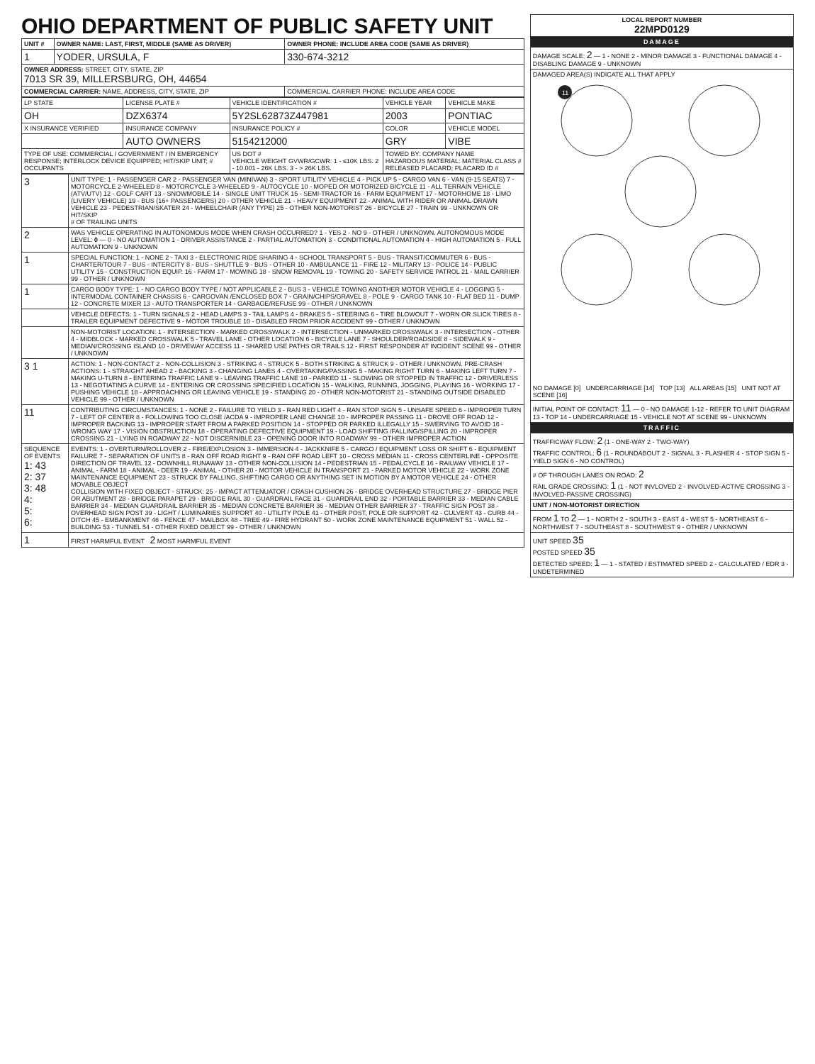OHIO DEPARTMENT OF PUBLIC SAFETY UNIT
| UNIT # | OWNER NAME: LAST, FIRST, MIDDLE (SAME AS DRIVER) | OWNER PHONE: INCLUDE AREA CODE (SAME AS DRIVER) |
| 1 | YODER, URSULA, F | 330-674-3212 |
| OWNER ADDRESS: STREET, CITY, STATE, ZIP 7013 SR 39, MILLERSBURG, OH, 44654 | | |
| COMMERCIAL CARRIER: NAME, ADDRESS, CITY, STATE, ZIP | | COMMERCIAL CARRIER PHONE: INCLUDE AREA CODE |
| LP STATE | LICENSE PLATE # | VEHICLE IDENTIFICATION # | VEHICLE YEAR | VEHICLE MAKE |
| --- | --- | --- | --- | --- |
| OH | DZX6374 | 5Y2SL62873Z447981 | 2003 | PONTIAC |
| X INSURANCE VERIFIED | INSURANCE COMPANY | INSURANCE POLICY # | COLOR | VEHICLE MODEL |
| | AUTO OWNERS | 5154212000 | GRY | VIBE |
| TYPE OF USE: COMMERCIAL / GOVERNMENT / IN EMERGENCY RESPONSE; INTERLOCK DEVICE EQUIPPED; HIT/SKIP UNIT; # OCCUPANTS | | US DOT # VEHICLE WEIGHT GVWR/GCWR: 1 - ≤10K LBS. 2 - 10.001 - 26K LBS. 3 - > 26K LBS. | TOWED BY: COMPANY NAME HAZARDOUS MATERIAL: MATERIAL CLASS # RELEASED PLACARD; PLACARD ID # | |
| 3 | UNIT TYPE: 1 - PASSENGER CAR 2 - PASSENGER VAN (MINIVAN) 3 - SPORT UTILITY VEHICLE 4 - PICK UP 5 - CARGO VAN 6 - VAN (9-15 SEATS) 7 - MOTORCYCLE 2-WHEELED 8 - MOTORCYCLE 3-WHEELED 9 - AUTOCYCLE 10 - MOPED OR MOTORIZED BICYCLE 11 - ALL TERRAIN VEHICLE (ATV/UTV) 12 - GOLF CART 13 - SNOWMOBILE 14 - SINGLE UNIT TRUCK 15 - SEMI-TRACTOR 16 - FARM EQUIPMENT 17 - MOTORHOME 18 - LIMO (LIVERY VEHICLE) 19 - BUS (16+ PASSENGERS) 20 - OTHER VEHICLE 21 - HEAVY EQUIPMENT 22 - ANIMAL WITH RIDER OR ANIMAL-DRAWN VEHICLE 23 - PEDESTRIAN/SKATER 24 - WHEELCHAIR (ANY TYPE) 25 - OTHER NON-MOTORIST 26 - BICYCLE 27 - TRAIN 99 - UNKNOWN OR HIT/SKIP # OF TRAILING UNITS |
| 2 | WAS VEHICLE OPERATING IN AUTONOMOUS MODE WHEN CRASH OCCURRED? 1 - YES 2 - NO 9 - OTHER / UNKNOWN. AUTONOMOUS MODE LEVEL: 0 — 0 - NO AUTOMATION 1 - DRIVER ASSISTANCE 2 - PARTIAL AUTOMATION 3 - CONDITIONAL AUTOMATION 4 - HIGH AUTOMATION 5 - FULL AUTOMATION 9 - UNKNOWN |
| 1 | SPECIAL FUNCTION: 1 - NONE 2 - TAXI 3 - ELECTRONIC RIDE SHARING 4 - SCHOOL TRANSPORT 5 - BUS - TRANSIT/COMMUTER 6 - BUS - CHARTER/TOUR 7 - BUS - INTERCITY 8 - BUS - SHUTTLE 9 - BUS - OTHER 10 - AMBULANCE 11 - FIRE 12 - MILITARY 13 - POLICE 14 - PUBLIC UTILITY 15 - CONSTRUCTION EQUIP. 16 - FARM 17 - MOWING 18 - SNOW REMOVAL 19 - TOWING 20 - SAFETY SERVICE PATROL 21 - MAIL CARRIER 99 - OTHER / UNKNOWN |
| 1 | CARGO BODY TYPE: 1 - NO CARGO BODY TYPE / NOT APPLICABLE 2 - BUS 3 - VEHICLE TOWING ANOTHER MOTOR VEHICLE 4 - LOGGING 5 - INTERMODAL CONTAINER CHASSIS 6 - CARGOVAN /ENCLOSED BOX 7 - GRAIN/CHIPS/GRAVEL 8 - POLE 9 - CARGO TANK 10 - FLAT BED 11 - DUMP 12 - CONCRETE MIXER 13 - AUTO TRANSPORTER 14 - GARBAGE/REFUSE 99 - OTHER / UNKNOWN |
| | VEHICLE DEFECTS: 1 - TURN SIGNALS 2 - HEAD LAMPS 3 - TAIL LAMPS 4 - BRAKES 5 - STEERING 6 - TIRE BLOWOUT 7 - WORN OR SLICK TIRES 8 - TRAILER EQUIPMENT DEFECTIVE 9 - MOTOR TROUBLE 10 - DISABLED FROM PRIOR ACCIDENT 99 - OTHER / UNKNOWN |
| | NON-MOTORIST LOCATION: 1 - INTERSECTION - MARKED CROSSWALK 2 - INTERSECTION - UNMARKED CROSSWALK 3 - INTERSECTION - OTHER 4 - MIDBLOCK - MARKED CROSSWALK 5 - TRAVEL LANE - OTHER LOCATION 6 - BICYCLE LANE 7 - SHOULDER/ROADSIDE 8 - SIDEWALK 9 - MEDIAN/CROSSING ISLAND 10 - DRIVEWAY ACCESS 11 - SHARED USE PATHS OR TRAILS 12 - FIRST RESPONDER AT INCIDENT SCENE 99 - OTHER / UNKNOWN |
| 3 1 | ACTION: 1 - NON-CONTACT 2 - NON-COLLISION 3 - STRIKING 4 - STRUCK 5 - BOTH STRIKING & STRUCK 9 - OTHER / UNKNOWN. PRE-CRASH ACTIONS: 1 - STRAIGHT AHEAD 2 - BACKING 3 - CHANGING LANES 4 - OVERTAKING/PASSING 5 - MAKING RIGHT TURN 6 - MAKING LEFT TURN 7 - MAKING U-TURN 8 - ENTERING TRAFFIC LANE 9 - LEAVING TRAFFIC LANE 10 - PARKED 11 - SLOWING OR STOPPED IN TRAFFIC 12 - DRIVERLESS 13 - NEGOTIATING A CURVE 14 - ENTERING OR CROSSING SPECIFIED LOCATION 15 - WALKING, RUNNING, JOGGING, PLAYING 16 - WORKING 17 - PUSHING VEHICLE 18 - APPROACHING OR LEAVING VEHICLE 19 - STANDING 20 - OTHER NON-MOTORIST 21 - STANDING OUTSIDE DISABLED VEHICLE 99 - OTHER / UNKNOWN |
| 11 | CONTRIBUTING CIRCUMSTANCES: 1 - NONE 2 - FAILURE TO YIELD 3 - RAN RED LIGHT 4 - RAN STOP SIGN 5 - UNSAFE SPEED 6 - IMPROPER TURN 7 - LEFT OF CENTER 8 - FOLLOWING TOO CLOSE /ACDA 9 - IMPROPER LANE CHANGE 10 - IMPROPER PASSING 11 - DROVE OFF ROAD 12 - IMPROPER BACKING 13 - IMPROPER START FROM A PARKED POSITION 14 - STOPPED OR PARKED ILLEGALLY 15 - SWERVING TO AVOID 16 - WRONG WAY 17 - VISION OBSTRUCTION 18 - OPERATING DEFECTIVE EQUIPMENT 19 - LOAD SHIFTING /FALLING/SPILLING 20 - IMPROPER CROSSING 21 - LYING IN ROADWAY 22 - NOT DISCERNIBLE 23 - OPENING DOOR INTO ROADWAY 99 - OTHER IMPROPER ACTION |
| SEQUENCE OF EVENTS 1: 43 2: 37 3: 48 4: 5: 6: | EVENTS: 1 - OVERTURN/ROLLOVER 2 - FIRE/EXPLOSION 3 - IMMERSION 4 - JACKKNIFE 5 - CARGO / EQUIPMENT LOSS OR SHIFT 6 - EQUIPMENT FAILURE 7 - SEPARATION OF UNITS 8 - RAN OFF ROAD RIGHT 9 - RAN OFF ROAD LEFT 10 - CROSS MEDIAN 11 - CROSS CENTERLINE - OPPOSITE DIRECTION OF TRAVEL 12 - DOWNHILL RUNAWAY 13 - OTHER NON-COLLISION 14 - PEDESTRIAN 15 - PEDALCYCLE 16 - RAILWAY VEHICLE 17 - ANIMAL - FARM 18 - ANIMAL - DEER 19 - ANIMAL - OTHER 20 - MOTOR VEHICLE IN TRANSPORT 21 - PARKED MOTOR VEHICLE 22 - WORK ZONE MAINTENANCE EQUIPMENT 23 - STRUCK BY FALLING, SHIFTING CARGO OR ANYTHING SET IN MOTION BY A MOTOR VEHICLE 24 - OTHER MOVABLE OBJECT COLLISION WITH FIXED OBJECT - STRUCK: 25 - IMPACT ATTENUATOR / CRASH CUSHION 26 - BRIDGE OVERHEAD STRUCTURE 27 - BRIDGE PIER OR ABUTMENT 28 - BRIDGE PARAPET 29 - BRIDGE RAIL 30 - GUARDRAIL FACE 31 - GUARDRAIL END 32 - PORTABLE BARRIER 33 - MEDIAN CABLE BARRIER 34 - MEDIAN GUARDRAIL BARRIER 35 - MEDIAN CONCRETE BARRIER 36 - MEDIAN OTHER BARRIER 37 - TRAFFIC SIGN POST 38 - OVERHEAD SIGN POST 39 - LIGHT / LUMINARIES SUPPORT 40 - UTILITY POLE 41 - OTHER POST, POLE OR SUPPORT 42 - CULVERT 43 - CURB 44 - DITCH 45 - EMBANKMENT 46 - FENCE 47 - MAILBOX 48 - TREE 49 - FIRE HYDRANT 50 - WORK ZONE MAINTENANCE EQUIPMENT 51 - WALL 52 - BUILDING 53 - TUNNEL 54 - OTHER FIXED OBJECT 99 - OTHER / UNKNOWN |
| 1 | FIRST HARMFUL EVENT 2 MOST HARMFUL EVENT |
| LOCAL REPORT NUMBER 22MPD0129 |
| DAMAGE |
| DAMAGE SCALE: 2 — 1 - NONE 2 - MINOR DAMAGE 3 - FUNCTIONAL DAMAGE 4 - DISABLING DAMAGE 9 - UNKNOWN |
| DAMAGED AREA(S) INDICATE ALL THAT APPLY 11 NO DAMAGE [0] UNDERCARRIAGE [14] TOP [13] ALL AREAS [15] UNIT NOT AT SCENE [16] |
| INITIAL POINT OF CONTACT: 11 — 0 - NO DAMAGE 1-12 - REFER TO UNIT DIAGRAM 13 - TOP 14 - UNDERCARRIAGE 15 - VEHICLE NOT AT SCENE 99 - UNKNOWN |
| TRAFFIC |
| TRAFFICWAY FLOW: 2 (1 - ONE-WAY 2 - TWO-WAY) TRAFFIC CONTROL: 6 (1 - ROUNDABOUT 2 - SIGNAL 3 - FLASHER 4 - STOP SIGN 5 - YIELD SIGN 6 - NO CONTROL) |
| # OF THROUGH LANES ON ROAD: 2 RAIL GRADE CROSSING: 1 (1 - NOT INVLOVED 2 - INVOLVED-ACTIVE CROSSING 3 - INVOLVED-PASSIVE CROSSING) |
| UNIT / NON-MOTORIST DIRECTION |
| FROM 1 TO 2 — 1 - NORTH 2 - SOUTH 3 - EAST 4 - WEST 5 - NORTHEAST 6 - NORTHWEST 7 - SOUTHEAST 8 - SOUTHWEST 9 - OTHER / UNKNOWN |
| UNIT SPEED 35 POSTED SPEED 35 DETECTED SPEED: 1 — 1 - STATED / ESTIMATED SPEED 2 - CALCULATED / EDR 3 - UNDETERMINED |